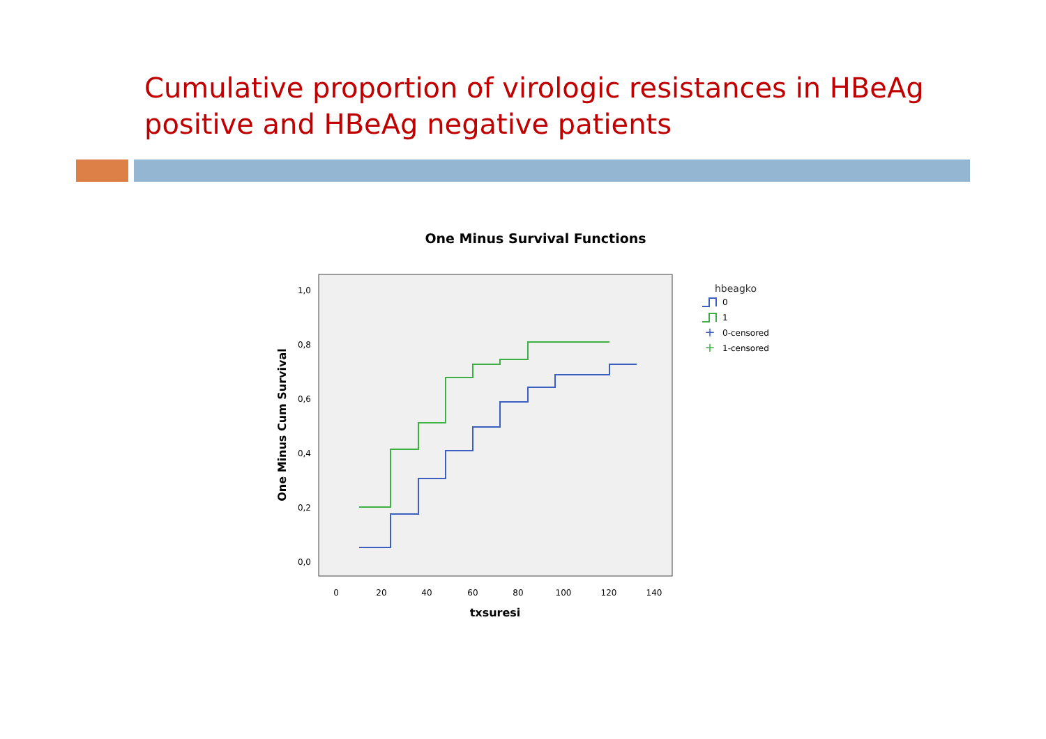Cumulative proportion of virologic resistances in HBeAg positive and HBeAg negative patients
One Minus Survival Functions
1,0
0,8
0,6
0,4
0,2
0,0
0
20
40
60
80
100
120
140
txsuresi
One Minus Cum Survival
hbeagko
0
1
+
0-censored
+
1-censored